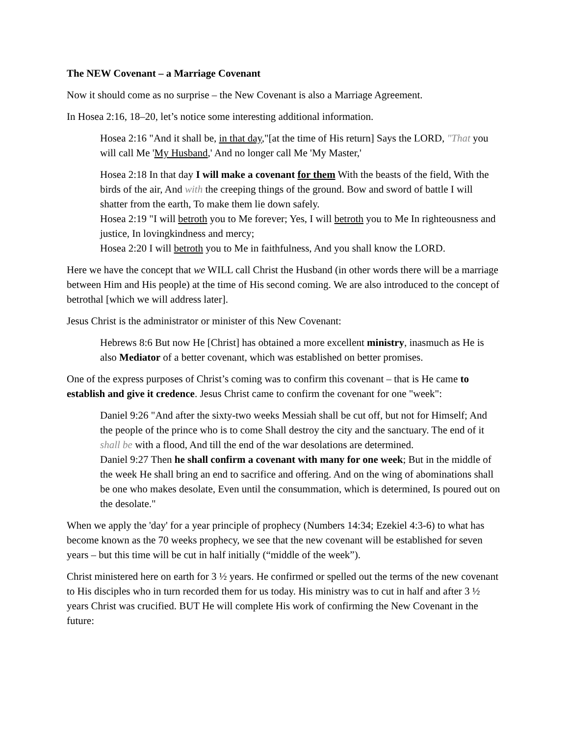The NEW Covenant – a Marriage Covenant
Now it should come as no surprise – the New Covenant is also a Marriage Agreement.
In Hosea 2:16, 18–20, let’s notice some interesting additional information.
Hosea 2:16 "And it shall be, in that day,"[at the time of His return] Says the LORD, "That you will call Me 'My Husband,' And no longer call Me 'My Master,'
Hosea 2:18 In that day I will make a covenant for them With the beasts of the field, With the birds of the air, And with the creeping things of the ground. Bow and sword of battle I will shatter from the earth, To make them lie down safely.
Hosea 2:19 "I will betroth you to Me forever; Yes, I will betroth you to Me In righteousness and justice, In lovingkindness and mercy;
Hosea 2:20 I will betroth you to Me in faithfulness, And you shall know the LORD.
Here we have the concept that we WILL call Christ the Husband (in other words there will be a marriage between Him and His people) at the time of His second coming. We are also introduced to the concept of betrothal [which we will address later].
Jesus Christ is the administrator or minister of this New Covenant:
Hebrews 8:6 But now He [Christ] has obtained a more excellent ministry, inasmuch as He is also Mediator of a better covenant, which was established on better promises.
One of the express purposes of Christ’s coming was to confirm this covenant – that is He came to establish and give it credence. Jesus Christ came to confirm the covenant for one "week":
Daniel 9:26 "And after the sixty-two weeks Messiah shall be cut off, but not for Himself; And the people of the prince who is to come Shall destroy the city and the sanctuary. The end of it shall be with a flood, And till the end of the war desolations are determined.
Daniel 9:27 Then he shall confirm a covenant with many for one week; But in the middle of the week He shall bring an end to sacrifice and offering. And on the wing of abominations shall be one who makes desolate, Even until the consummation, which is determined, Is poured out on the desolate."
When we apply the 'day' for a year principle of prophecy (Numbers 14:34; Ezekiel 4:3-6) to what has become known as the 70 weeks prophecy, we see that the new covenant will be established for seven years – but this time will be cut in half initially (“middle of the week”).
Christ ministered here on earth for 3 ½ years. He confirmed or spelled out the terms of the new covenant to His disciples who in turn recorded them for us today. His ministry was to cut in half and after 3 ½ years Christ was crucified. BUT He will complete His work of confirming the New Covenant in the future: